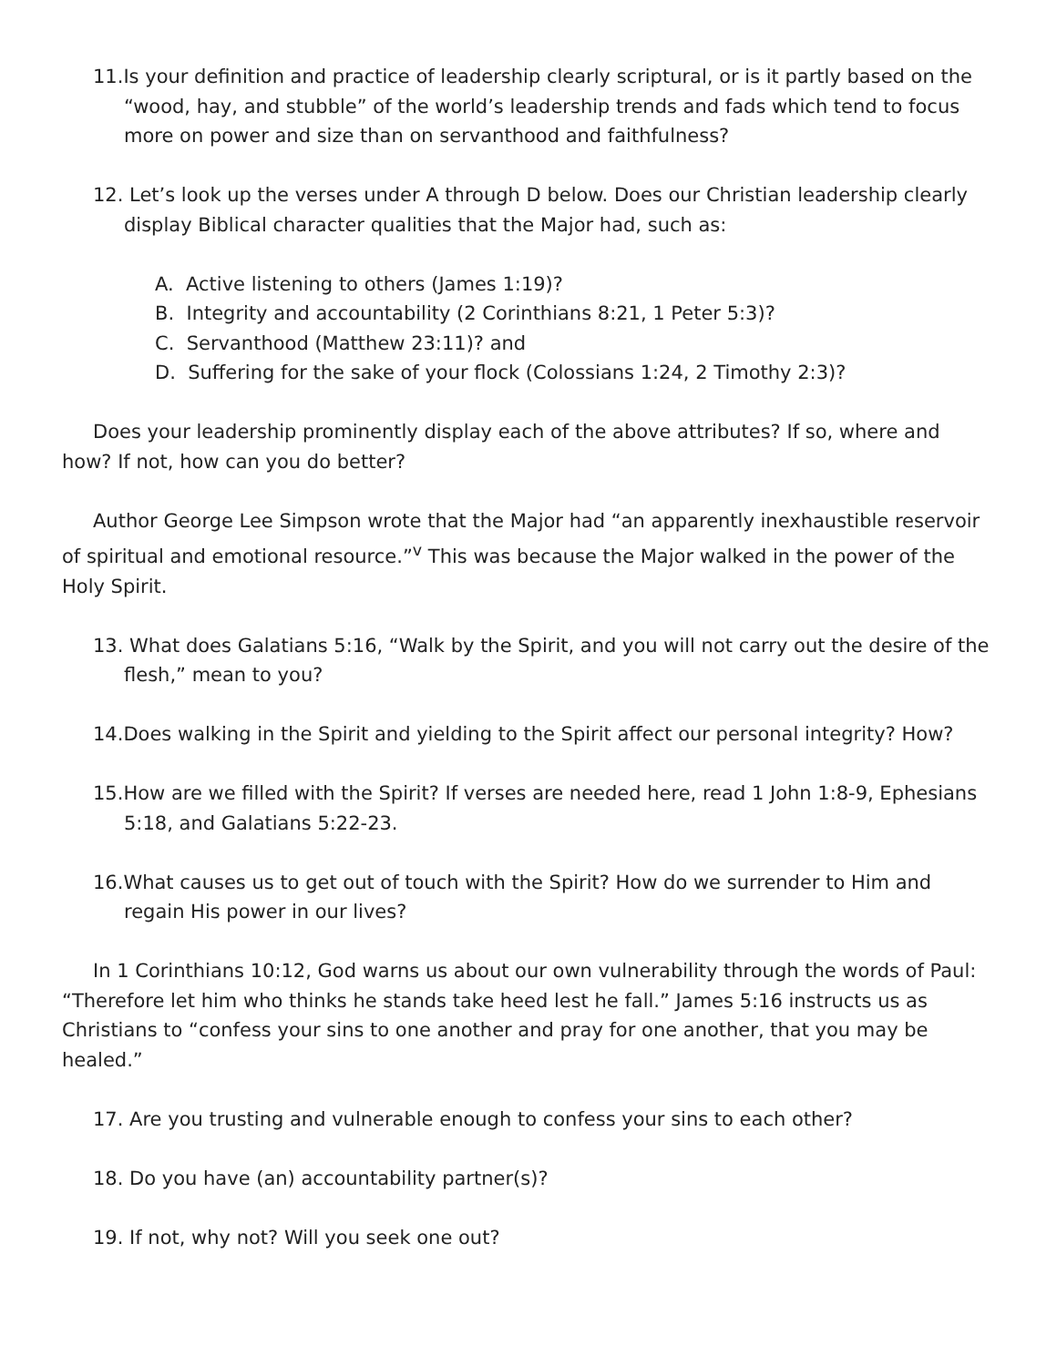11.Is your definition and practice of leadership clearly scriptural, or is it partly based on the “wood, hay, and stubble” of the world’s leadership trends and fads which tend to focus more on power and size than on servanthood and faithfulness?
12. Let’s look up the verses under A through D below. Does our Christian leadership clearly display Biblical character qualities that the Major had, such as:
A. Active listening to others (James 1:19)?
B. Integrity and accountability (2 Corinthians 8:21, 1 Peter 5:3)?
C. Servanthood (Matthew 23:11)? and
D. Suffering for the sake of your flock (Colossians 1:24, 2 Timothy 2:3)?
Does your leadership prominently display each of the above attributes? If so, where and how? If not, how can you do better?
Author George Lee Simpson wrote that the Major had “an apparently inexhaustible reservoir of spiritual and emotional resource.”<sup>v</sup> This was because the Major walked in the power of the Holy Spirit.
13. What does Galatians 5:16, “Walk by the Spirit, and you will not carry out the desire of the flesh,” mean to you?
14.Does walking in the Spirit and yielding to the Spirit affect our personal integrity? How?
15.How are we filled with the Spirit? If verses are needed here, read 1 John 1:8-9, Ephesians 5:18, and Galatians 5:22-23.
16.What causes us to get out of touch with the Spirit? How do we surrender to Him and regain His power in our lives?
In 1 Corinthians 10:12, God warns us about our own vulnerability through the words of Paul: “Therefore let him who thinks he stands take heed lest he fall.” James 5:16 instructs us as Christians to “confess your sins to one another and pray for one another, that you may be healed.”
17. Are you trusting and vulnerable enough to confess your sins to each other?
18. Do you have (an) accountability partner(s)?
19. If not, why not? Will you seek one out?